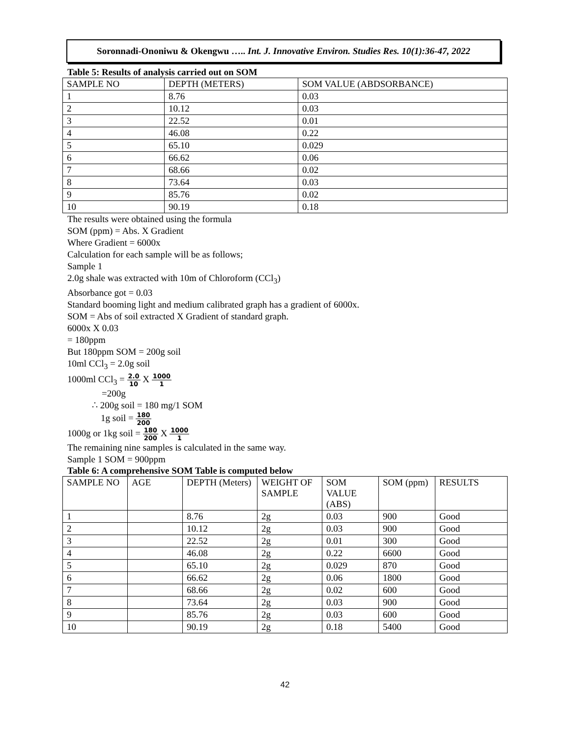Soronnadi-Ononiwu & Okengwu ….. Int. J. Innovative Environ. Studies Res. 10(1):36-47, 2022
Table 5: Results of analysis carried out on SOM
| SAMPLE NO | DEPTH (METERS) | SOM VALUE (ABDSORBANCE) |
| 1 | 8.76 | 0.03 |
| 2 | 10.12 | 0.03 |
| 3 | 22.52 | 0.01 |
| 4 | 46.08 | 0.22 |
| 5 | 65.10 | 0.029 |
| 6 | 66.62 | 0.06 |
| 7 | 68.66 | 0.02 |
| 8 | 73.64 | 0.03 |
| 9 | 85.76 | 0.02 |
| 10 | 90.19 | 0.18 |
The results were obtained using the formula
SOM (ppm) = Abs. X Gradient
Where Gradient = 6000x
Calculation for each sample will be as follows;
Sample 1
2.0g shale was extracted with 10m of Chloroform (CCl<sub>3</sub>)
Absorbance got = 0.03
Standard booming light and medium calibrated graph has a gradient of 6000x.
SOM = Abs of soil extracted X Gradient of standard graph.
6000x X 0.03
= 180ppm
But 180ppm SOM = 200g soil
10ml CCl<sub>3</sub> = 2.0g soil
1000ml CCl<sub>3</sub> = 2.0 10 X 1000 1
=200g
∴ 200g soil = 180 mg/1 SOM
1g soil = 180 200
1000g or 1kg soil = 180 200 X 1000 1
The remaining nine samples is calculated in the same way.
Sample 1 SOM = 900ppm
Table 6: A comprehensive SOM Table is computed below
| SAMPLE NO | AGE | DEPTH (Meters) | WEIGHT OF SAMPLE | SOM VALUE (ABS) | SOM (ppm) | RESULTS |
| 1 | | 8.76 | 2g | 0.03 | 900 | Good |
| 2 | | 10.12 | 2g | 0.03 | 900 | Good |
| 3 | | 22.52 | 2g | 0.01 | 300 | Good |
| 4 | | 46.08 | 2g | 0.22 | 6600 | Good |
| 5 | | 65.10 | 2g | 0.029 | 870 | Good |
| 6 | | 66.62 | 2g | 0.06 | 1800 | Good |
| 7 | | 68.66 | 2g | 0.02 | 600 | Good |
| 8 | | 73.64 | 2g | 0.03 | 900 | Good |
| 9 | | 85.76 | 2g | 0.03 | 600 | Good |
| 10 | | 90.19 | 2g | 0.18 | 5400 | Good |
42